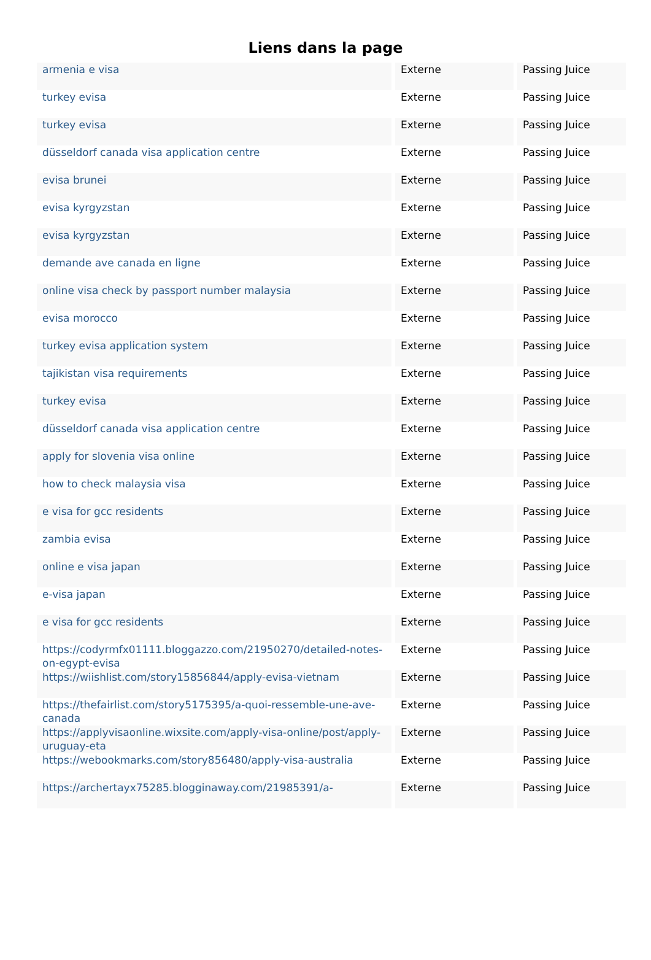Liens dans la page
| armenia e visa | Externe | Passing Juice |
| turkey evisa | Externe | Passing Juice |
| turkey evisa | Externe | Passing Juice |
| düsseldorf canada visa application centre | Externe | Passing Juice |
| evisa brunei | Externe | Passing Juice |
| evisa kyrgyzstan | Externe | Passing Juice |
| evisa kyrgyzstan | Externe | Passing Juice |
| demande ave canada en ligne | Externe | Passing Juice |
| online visa check by passport number malaysia | Externe | Passing Juice |
| evisa morocco | Externe | Passing Juice |
| turkey evisa application system | Externe | Passing Juice |
| tajikistan visa requirements | Externe | Passing Juice |
| turkey evisa | Externe | Passing Juice |
| düsseldorf canada visa application centre | Externe | Passing Juice |
| apply for slovenia visa online | Externe | Passing Juice |
| how to check malaysia visa | Externe | Passing Juice |
| e visa for gcc residents | Externe | Passing Juice |
| zambia evisa | Externe | Passing Juice |
| online e visa japan | Externe | Passing Juice |
| e-visa japan | Externe | Passing Juice |
| e visa for gcc residents | Externe | Passing Juice |
| https://codyrmfx01111.bloggazzo.com/21950270/detailed-notes-on-egypt-evisa | Externe | Passing Juice |
| https://wiishlist.com/story15856844/apply-evisa-vietnam | Externe | Passing Juice |
| https://thefairlist.com/story5175395/a-quoi-ressemble-une-ave-canada | Externe | Passing Juice |
| https://applyvisaonline.wixsite.com/apply-visa-online/post/apply-uruguay-eta | Externe | Passing Juice |
| https://webookmarks.com/story856480/apply-visa-australia | Externe | Passing Juice |
| https://archertayx75285.blogginaway.com/21985391/a- | Externe | Passing Juice |